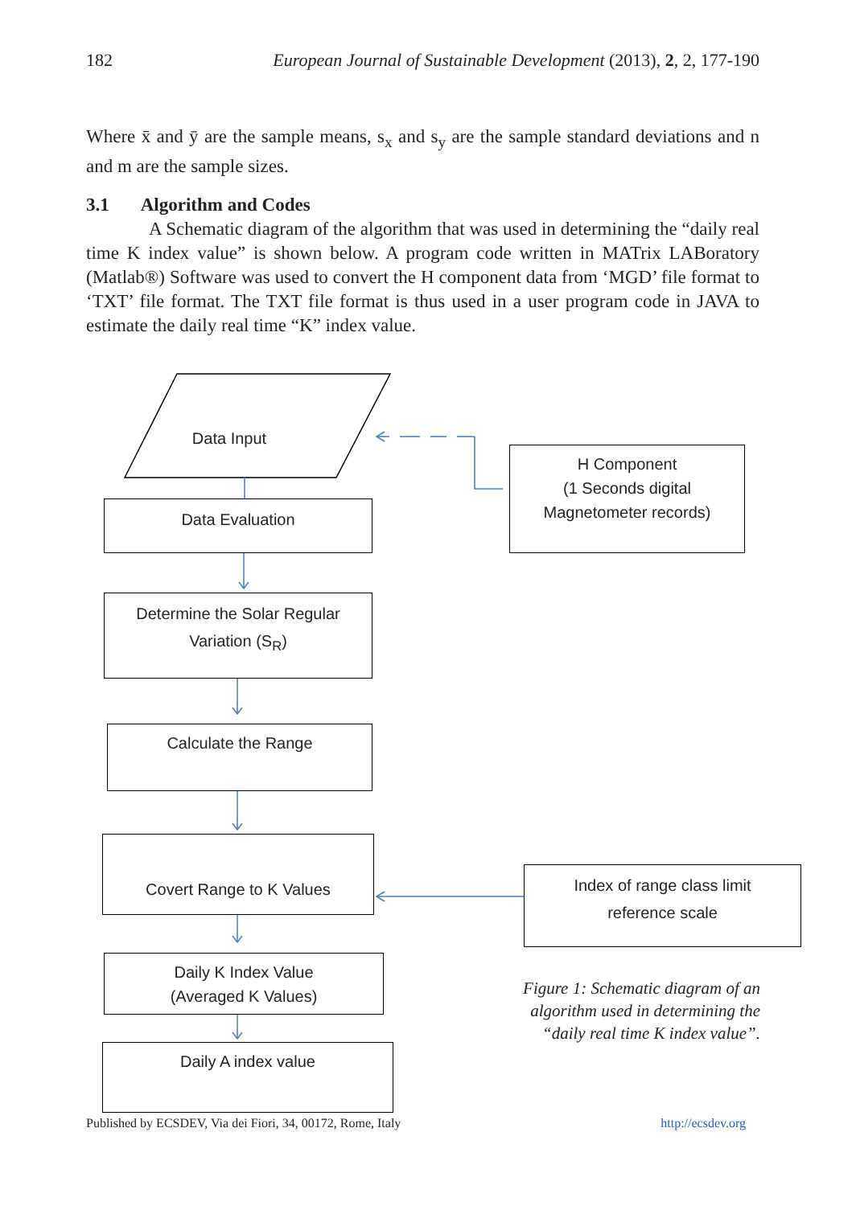182 European Journal of Sustainable Development (2013), 2, 2, 177-190
Where x̄ and ȳ are the sample means, s<sub>x</sub> and s<sub>y</sub> are the sample standard deviations and n and m are the sample sizes.
3.1 Algorithm and Codes
A Schematic diagram of the algorithm that was used in determining the “daily real time K index value” is shown below. A program code written in MATrix LABoratory (Matlab®) Software was used to convert the H component data from ‘MGD’ file format to ‘TXT’ file format. The TXT file format is thus used in a user program code in JAVA to estimate the daily real time “K” index value.
Data Input
Data Evaluation
H Component
(1 Seconds digital
Magnetometer records)
Determine the Solar Regular
Variation (S<sub>R</sub>)
Calculate the Range
Covert Range to K Values
Index of range class limit
reference scale
Daily K Index Value
(Averaged K Values)
Daily A index value
Figure 1: Schematic diagram of an algorithm used in determining the “daily real time K index value”.
Published by ECSDEV, Via dei Fiori, 34, 00172, Rome, Italy http://ecsdev.org